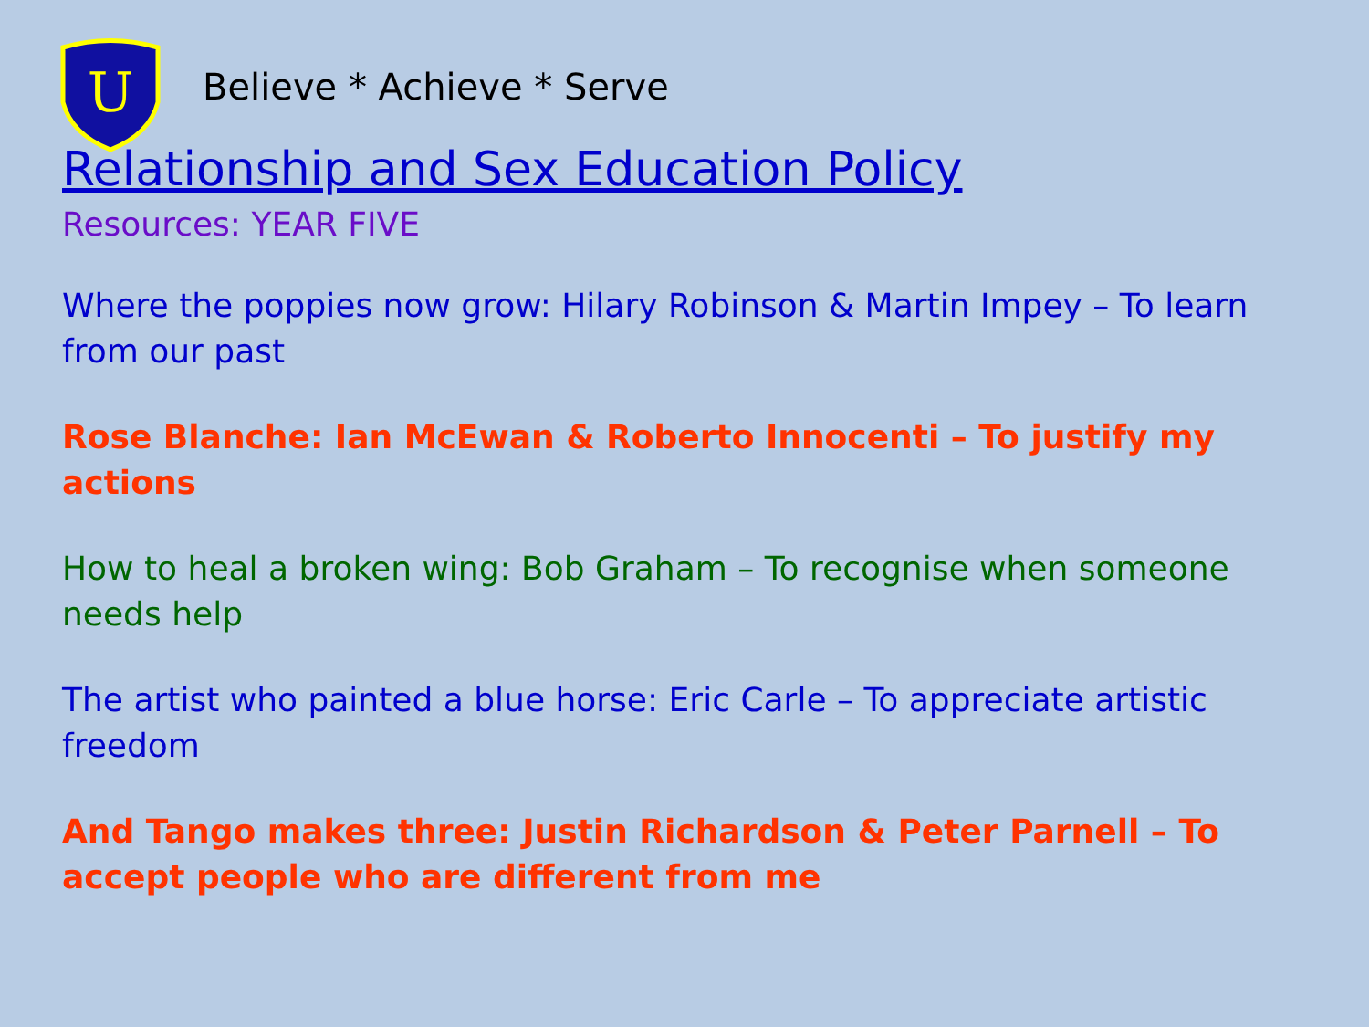U
Believe * Achieve * Serve
Relationship and Sex Education Policy
Resources: YEAR FIVE
Where the poppies now grow: Hilary Robinson & Martin Impey – To learn from our past
Rose Blanche: Ian McEwan & Roberto Innocenti – To justify my actions
How to heal a broken wing: Bob Graham – To recognise when someone needs help
The artist who painted a blue horse: Eric Carle – To appreciate artistic freedom
And Tango makes three: Justin Richardson & Peter Parnell – To accept people who are different from me